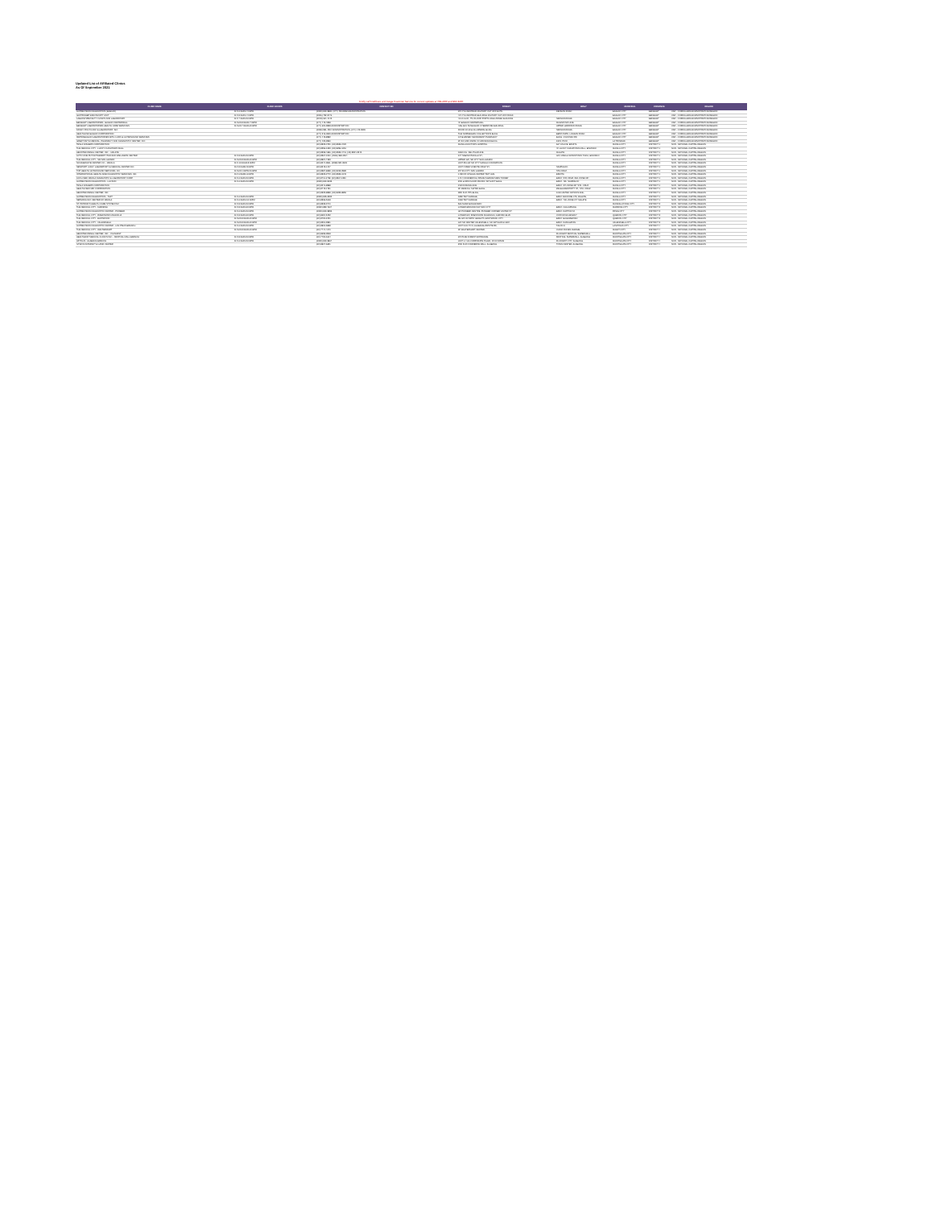Updated List of Affiliated Clinics
As Of September 2021
Kindly call Intellicare and Avega Customer Service for current updates at 789-4000 and 902-3400.
| CLINIC NAME | CLINIC HOURS | CONTACT NO | STREET | BRGY | MUNICIPAL | PROVINCE | REGION |
| --- | --- | --- | --- | --- | --- | --- | --- |
| HI-PRECISION DIAGNOSTICS (BAGUIO) | M-S 6:00AM-4:00PM | (0933) 819-3880, (074) 423-2358 ADMINISTRATION | 2/F CYA CENTRUM MILITARY CUT OFF EXTN. | KENNON ROAD | BAGUIO CITY | BENGUET | CAR - CORDILLERA ADMINISTRATIVE REGION |
| GASTROHEP ENDOSCOPY UNIT | M-S 8:00AM-4:00PM | (0926) 752-3476 | 4/F CYA CENTRUM BUILDING MILITARY CUT-OFF ROAD | | BAGUIO CITY | BENGUET | CAR - CORDILLERA ADMINISTRATIVE REGION |
| LABLIFE SPECIALTY CLINICS AND LABORATORY | M-S 7:00AM-5:00PM | (0948) 064-4142 | 4A-01 & 02, 4TH FLOOR PORTA VAGA ANNEX BUILDING | SESSION ROAD | BAGUIO CITY | BENGUET | CAR - CORDILLERA ADMINISTRATIVE REGION |
| BENGUET LABORATORIES - BAGUIO CENTERMALL | M-SUN 8:00AM-7:30PM | (074) 442-4528 | 4F BAGUIO CENTERMALL | MAGSAYSAY AVE. | BAGUIO CITY | BENGUET | CAR - CORDILLERA ADMINISTRATIVE REGION |
| BENGUET LABORATORIES HEALTH CARE SERVICES | M-SUN 7:00AM-8:00PM | (074) 620-3828 ADMINISTRATION | 4AB, B01 SM BAGUIO CYBERZONE BUILDING, | UPPER HARRISON ROAD, | BAGUIO CITY | BENGUET | CAR - CORDILLERA ADMINISTRATIVE REGION |
| FAMILY POLYCLINIC & LABORATORY, INC. | | (0928) 551-4294 ADMINISTRATION, (074) 442-5299 | ROOM 12-13 & 16 LAPERAL BLDG. | SESSION ROAD, | BAGUIO CITY | BENGUET | CAR - CORDILLERA ADMINISTRATIVE REGION |
| HEALTHLINK BAGUIO CORPORATION | | (074) 246-0509 ADMINISTRATION | THE NORWEGIAN COLLECTIONS BLDG | BEPZ CMPD, LOAKAN ROAD | BAGUIO CITY | BENGUET | CAR - CORDILLERA ADMINISTRATIVE REGION |
| METROBAGUIO LABORATORIES WITH X-RAY & ULTRASOUND SERVICES | | (074) 443-8582 | 1/F BLESSED SACRAMENT PHARMACY | BLDG. 146 KISAD RD | BAGUIO CITY | BENGUET | CAR - CORDILLERA ADMINISTRATIVE REGION |
| GREAT FAITH MEDICAL, PHARMACY AND DIAGNOSTIC CENTER, INC. | | (074) 422-3590 | 2F 204-205 JCESS VC ARCADIAN BLDG. | KM 5, PICO | LA TRINIDAD | BENGUET | CAR - CORDILLERA ADMINISTRATIVE REGION |
| TESLA IMAGERS CORPORATION | | (02) 8523-0720, (02) 8523-0722 | MANILA DOCTORS HOSPITAL | 667 UN AVE. ERMITA | MANILA CITY | DISTRICT 1 | NCR - NATIONAL CAPITAL REGION |
| THE MEDICAL CITY - LUCKY CHINATOWN MALL | | (02) 8256-1053, (02) 8256-1051 | | 4F LUCKY CHINATOWN MALL, BINONDO | MANILA CITY | DISTRICT 1 | NCR - NATIONAL CAPITAL REGION |
| HEMOTEK RENAL CENTER, INC. - MALATE | | (02) 8398-4686, (02) 8523-1746, (02) 8524-2543 | 1818 M.H. DEL PILAR AVE., | MALATE | MANILA CITY | DISTRICT 1 | NCR - NATIONAL CAPITAL REGION |
| ACTIV ONE PHYSIOTHERAPY PAIN AND WELLNESS CENTER | M-S 8:00AM-5:00PM | (02) 8567-1210, (0906) 368-1504 | 947 SABINO PADILLA ST., | G/F, MANILA DOWNTOWN YMCA, BINONDO | MANILA CITY | DISTRICT 1 | NCR - NATIONAL CAPITAL REGION |
| THE MEDICAL CITY - SM SAN LAZARO | M-SUN 8:00AM-8:00PM | (02) 8824-7153 | UPPER G/F, SM CITY SAN LAZARO | | MANILA CITY | DISTRICT 1 | NCR - NATIONAL CAPITAL REGION |
| NOVAGEN EYE CENTER CO. - MANILA | M-S 10:00AM-5:00PM | (02) 8244-3811, (0998) 554-2020 | UNIT 25 LGF SM CITY MANILA CONCEPCION | | MANILA CITY | DISTRICT 1 | NCR - NATIONAL CAPITAL REGION |
| NEWPORT X-RAY, LABORATORY & MEDICAL CENTER INC. | M-F 8:00AM-5:00PM | (02) 8242-1407 | UNIT F #863 VICENTE CRUZ ST., | SAMPALOC, | MANILA CITY | DISTRICT 1 | NCR - NATIONAL CAPITAL REGION |
| TOP HEALTH ULTRASOUND SERVICES, CO. | M-SUN 1:00PM-5:00PM | (02) 8587-8658, (02) 8313-2585 | 2/F SM CITY SAN LAZARO | STA.CRUZ, | MANILA CITY | DISTRICT 1 | NCR - NATIONAL CAPITAL REGION |
| INTERNATIONAL HEALTH AIDE DIAGNOSTIC SERVICES, INC. | M-F 6:30AM-6:00PM | (02) 8522-2772, (02) 8523-0145 | 1428 2/F JOSHUA CENTER TAFT AVE. | ERMITA | MANILA CITY | DISTRICT 1 | NCR - NATIONAL CAPITAL REGION |
| ACCU-MED MANILA DIAGNOSTIC & LABORATORY CORP. | M-S 6:00AM-5:00PM | (02) 8711-1738, (02) 8567-1220 | 1414 COMMERCIAL SPACE 5 BROADVIEW TOWER | BRGY. STA CRUZ, 262, ZONE 024 | MANILA CITY | DISTRICT 1 | NCR - NATIONAL CAPITAL REGION |
| HI-PRECISION DIAGNOSTICS - LACSON | M-S 6:00AM-5:00PM | (0933) 819-3035 | 2ND & 3RD FLOOR PACIFIC SKYLOFT BLDG. | BRGY. 481, SAMPALOC | MANILA CITY | DISTRICT 1 | NCR - NATIONAL CAPITAL REGION |
| TESLA IMAGERS CORPORATION | | (02) 8241-8888 | 2119 DIMASALANG | BRGY. 371 ZONE 037 STA. CRUZ | MANILA CITY | DISTRICT 1 | NCR - NATIONAL CAPITAL REGION |
| HEALTHVIEW MRI CORPORATION | | (02) 8742-1751 | 3F MEDICAL SUITES BLDG., | 286 BLUMENTRITT ST., STA. CRUZ | MANILA CITY | DISTRICT 1 | NCR - NATIONAL CAPITAL REGION |
| HEMOTEK RENAL CENTER, INC. | | (02) 8322-8858, (02) 8322-8859 | 3RD FLR. PPL BLDG., | 1000 UNITED NATIONS AVE., | MANILA CITY | DISTRICT 1 | NCR - NATIONAL CAPITAL REGION |
| HI-PRECISION DIAGNOSTICS - TAFT | M-S 6:00AM-5:00PM | (0933) 815-0532 | 1852 TAFT AVENUE, | BRGY 693 ZONE 075, MALATE, | MANILA CITY | DISTRICT 1 | NCR - NATIONAL CAPITAL REGION |
| NEPHROLOGY CENTER OF MANILA | M-S 6:00AM-10:00PM | (02) 8536-5108 | 1963 TAFT AVENUE | BRGY. 703, ZONE 077 MALATE | MANILA CITY | DISTRICT 1 | NCR - NATIONAL CAPITAL REGION |
| ST. PATRICK'S HEALTH CARE SYSTEM INC | M-S 8:00AM-5:00PM | (02) 8533-9740 | 566 SHAW BOULEVARD | | MANDALUYONG CITY | DISTRICT 2 | NCR - NATIONAL CAPITAL REGION |
| THE MEDICAL CITY - MARIKINA | M-S 8:00AM-8:00PM | (0932) 853-7607 | LOWER GROUND FLR SMC CITY | BRGY. CALUMPANG | MARIKINA CITY | DISTRICT 2 | NCR - NATIONAL CAPITAL REGION |
| HI-PRECISION DIAGNOSTIC CENTER - PIONEER | M-S 6:00AM-5:00PM | (0933) 819-3859 | GF PIONEER CENTRE, PIONEER CORNER UNITED ST | BRGY. KAPITOLYO | PASIG CITY | DISTRICT 2 | NCR - NATIONAL CAPITAL REGION |
| THE MEDICAL CITY - ROBINSONS MAGNOLIA | M-S 8:00AM-8:00PM | (02) 8654-5422 | LOWER G/F, ROBINSONS MAGNOLIA, AURORA BLVD | COR DOÑA HEMADY | QUEZON CITY | DISTRICT 2 | NCR - NATIONAL CAPITAL REGION |
| THE MEDICAL CITY - EASTWOOD | M-SUN 8:00AM-8:00PM | (02) 8720-9421 | 2B G/F OLYMPIC HEIGHTS, EASTWOOD CITY | BRGY. BAGUMBAYAN | QUEZON CITY | DISTRICT 3 | NCR - NATIONAL CAPITAL REGION |
| THE MEDICAL CITY - VALENZUELA | M-SUN 8:00AM-8:00PM | (02) 8291-9581 | G/F SM CENTER VALENZUELA, MC ARTHUR HI-WAY | BRGY. KARUHATAN | VALENZUELA CITY | DISTRICT 3 | NCR - NATIONAL CAPITAL REGION |
| HI-PRECISION DIAGNOSTIC CENTER - LAS PIÑAS BRANCH | M-S 6:00AM-5:00PM | (02) 8800-6838 | UNIT 2-D1 TO 3, ALABANG-ZAPOTE RD, | TALON 2, | LAS PIÑAS CITY | DISTRICT 4 | NCR - NATIONAL CAPITAL REGION |
| THE MEDICAL CITY - WALTERMART | M-SUN 8:00AM-8:00PM | (02) 7744-4170 | 3F WALTERMART CENTER, | CHINO ROCES AVENUE, | MAKATI CITY | DISTRICT 4 | NCR - NATIONAL CAPITAL REGION |
| HEMOTEK RENAL CENTER, INC. - FILINVEST | | (02) 8659-3508 | | FILINVEST FESTIVAL SUPERMALL | MUNTINLUPA CITY | DISTRICT 4 | NCR - NATIONAL CAPITAL REGION |
| HEALTHWAY MEDICAL CLINICS INC. - FESTIVAL MALL BRANCH | M-S 8:00AM-5:00PM | (02) 7720-6104 | 2/F PIXIE FOREST ENTRANCE, | FESTIVAL SUPERMALL, ALABANG | MUNTINLUPA CITY | DISTRICT 4 | NCR - NATIONAL CAPITAL REGION |
| HP PLUS - ALABANG BRANCH | M-S 6:00AM-5:00PM | (0933) 819-3867 | UNIT 1-4 AA CORPORATE PLAZA, CIVIC DRIVE | FILINVEST CITY, ALABANG | MUNTINLUPA CITY | DISTRICT 4 | NCR - NATIONAL CAPITAL REGION |
| IVISION CATARACT & LASIK CENTER | | (02) 8807-6651 | 2ND FLR COMMERCE MALL, ALABANG | TOWN CENTER, ALABANG, | MUNTINLUPA CITY | DISTRICT 4 | NCR - NATIONAL CAPITAL REGION |